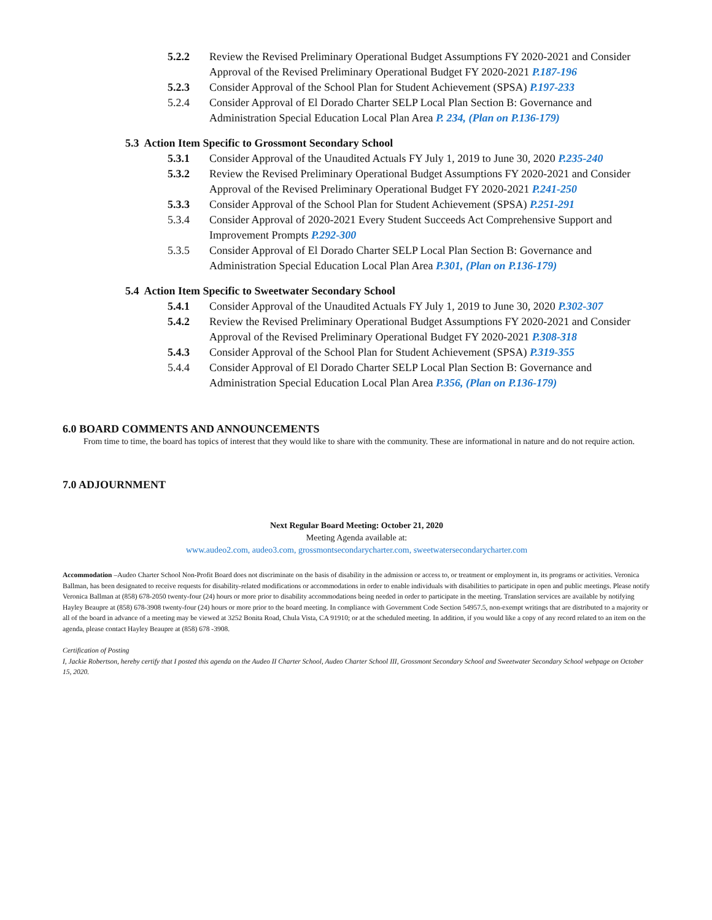5.2.2 Review the Revised Preliminary Operational Budget Assumptions FY 2020-2021 and Consider Approval of the Revised Preliminary Operational Budget FY 2020-2021 P.187-196
5.2.3 Consider Approval of the School Plan for Student Achievement (SPSA) P.197-233
5.2.4 Consider Approval of El Dorado Charter SELP Local Plan Section B: Governance and Administration Special Education Local Plan Area P. 234, (Plan on P.136-179)
5.3 Action Item Specific to Grossmont Secondary School
5.3.1 Consider Approval of the Unaudited Actuals FY July 1, 2019 to June 30, 2020 P.235-240
5.3.2 Review the Revised Preliminary Operational Budget Assumptions FY 2020-2021 and Consider Approval of the Revised Preliminary Operational Budget FY 2020-2021 P.241-250
5.3.3 Consider Approval of the School Plan for Student Achievement (SPSA) P.251-291
5.3.4 Consider Approval of 2020-2021 Every Student Succeeds Act Comprehensive Support and Improvement Prompts P.292-300
5.3.5 Consider Approval of El Dorado Charter SELP Local Plan Section B: Governance and Administration Special Education Local Plan Area P.301, (Plan on P.136-179)
5.4 Action Item Specific to Sweetwater Secondary School
5.4.1 Consider Approval of the Unaudited Actuals FY July 1, 2019 to June 30, 2020 P.302-307
5.4.2 Review the Revised Preliminary Operational Budget Assumptions FY 2020-2021 and Consider Approval of the Revised Preliminary Operational Budget FY 2020-2021 P.308-318
5.4.3 Consider Approval of the School Plan for Student Achievement (SPSA) P.319-355
5.4.4 Consider Approval of El Dorado Charter SELP Local Plan Section B: Governance and Administration Special Education Local Plan Area P.356, (Plan on P.136-179)
6.0 BOARD COMMENTS AND ANNOUNCEMENTS
From time to time, the board has topics of interest that they would like to share with the community. These are informational in nature and do not require action.
7.0 ADJOURNMENT
Next Regular Board Meeting: October 21, 2020
Meeting Agenda available at:
www.audeo2.com, audeo3.com, grossmontsecondarycharter.com, sweetwatersecondarycharter.com
Accommodation –Audeo Charter School Non-Profit Board does not discriminate on the basis of disability in the admission or access to, or treatment or employment in, its programs or activities. Veronica Ballman, has been designated to receive requests for disability-related modifications or accommodations in order to enable individuals with disabilities to participate in open and public meetings. Please notify Veronica Ballman at (858) 678-2050 twenty-four (24) hours or more prior to disability accommodations being needed in order to participate in the meeting. Translation services are available by notifying Hayley Beaupre at (858) 678-3908 twenty-four (24) hours or more prior to the board meeting. In compliance with Government Code Section 54957.5, non-exempt writings that are distributed to a majority or all of the board in advance of a meeting may be viewed at 3252 Bonita Road, Chula Vista, CA 91910; or at the scheduled meeting. In addition, if you would like a copy of any record related to an item on the agenda, please contact Hayley Beaupre at (858) 678 -3908.
Certification of Posting
I, Jackie Robertson, hereby certify that I posted this agenda on the Audeo II Charter School, Audeo Charter School III, Grossmont Secondary School and Sweetwater Secondary School webpage on October 15, 2020.